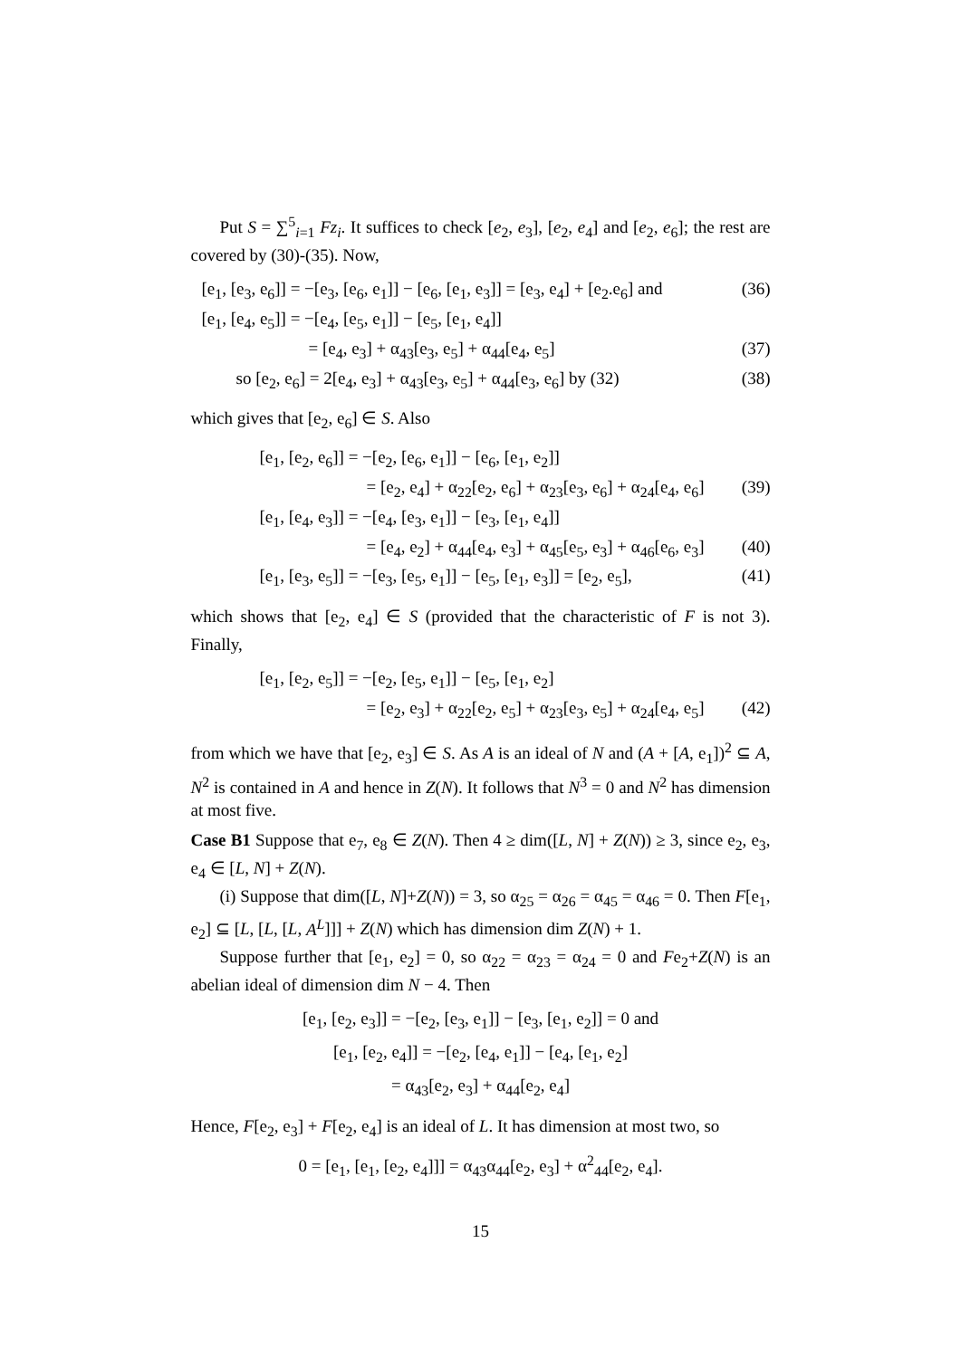Put S = ∑<sup>5</sup><sub>i=1</sub> Fz<sub>i</sub>. It suffices to check [e<sub>2</sub>, e<sub>3</sub>], [e<sub>2</sub>, e<sub>4</sub>] and [e<sub>2</sub>, e<sub>6</sub>]; the rest are covered by (30)-(35). Now,
[e<sub>1</sub>, [e<sub>3</sub>, e<sub>6</sub>]] = −[e<sub>3</sub>, [e<sub>6</sub>, e<sub>1</sub>]] − [e<sub>6</sub>, [e<sub>1</sub>, e<sub>3</sub>]] = [e<sub>3</sub>, e<sub>4</sub>] + [e<sub>2</sub>.e<sub>6</sub>] and (36)
[e<sub>1</sub>, [e<sub>4</sub>, e<sub>5</sub>]] = −[e<sub>4</sub>, [e<sub>5</sub>, e<sub>1</sub>]] − [e<sub>5</sub>, [e<sub>1</sub>, e<sub>4</sub>]]
= [e<sub>4</sub>, e<sub>3</sub>] + α<sub>43</sub>[e<sub>3</sub>, e<sub>5</sub>] + α<sub>44</sub>[e<sub>4</sub>, e<sub>5</sub>] (37)
so [e<sub>2</sub>, e<sub>6</sub>] = 2[e<sub>4</sub>, e<sub>3</sub>] + α<sub>43</sub>[e<sub>3</sub>, e<sub>5</sub>] + α<sub>44</sub>[e<sub>3</sub>, e<sub>6</sub>] by (32) (38)
which gives that [e<sub>2</sub>, e<sub>6</sub>] ∈ S. Also
[e<sub>1</sub>, [e<sub>2</sub>, e<sub>6</sub>]] = −[e<sub>2</sub>, [e<sub>6</sub>, e<sub>1</sub>]] − [e<sub>6</sub>, [e<sub>1</sub>, e<sub>2</sub>]]
= [e<sub>2</sub>, e<sub>4</sub>] + α<sub>22</sub>[e<sub>2</sub>, e<sub>6</sub>] + α<sub>23</sub>[e<sub>3</sub>, e<sub>6</sub>] + α<sub>24</sub>[e<sub>4</sub>, e<sub>6</sub>] (39)
[e<sub>1</sub>, [e<sub>4</sub>, e<sub>3</sub>]] = −[e<sub>4</sub>, [e<sub>3</sub>, e<sub>1</sub>]] − [e<sub>3</sub>, [e<sub>1</sub>, e<sub>4</sub>]]
= [e<sub>4</sub>, e<sub>2</sub>] + α<sub>44</sub>[e<sub>4</sub>, e<sub>3</sub>] + α<sub>45</sub>[e<sub>5</sub>, e<sub>3</sub>] + α<sub>46</sub>[e<sub>6</sub>, e<sub>3</sub>] (40)
[e<sub>1</sub>, [e<sub>3</sub>, e<sub>5</sub>]] = −[e<sub>3</sub>, [e<sub>5</sub>, e<sub>1</sub>]] − [e<sub>5</sub>, [e<sub>1</sub>, e<sub>3</sub>]] = [e<sub>2</sub>, e<sub>5</sub>], (41)
which shows that [e<sub>2</sub>, e<sub>4</sub>] ∈ S (provided that the characteristic of F is not 3). Finally,
[e<sub>1</sub>, [e<sub>2</sub>, e<sub>5</sub>]] = −[e<sub>2</sub>, [e<sub>5</sub>, e<sub>1</sub>]] − [e<sub>5</sub>, [e<sub>1</sub>, e<sub>2</sub>]
= [e<sub>2</sub>, e<sub>3</sub>] + α<sub>22</sub>[e<sub>2</sub>, e<sub>5</sub>] + α<sub>23</sub>[e<sub>3</sub>, e<sub>5</sub>] + α<sub>24</sub>[e<sub>4</sub>, e<sub>5</sub>] (42)
from which we have that [e<sub>2</sub>, e<sub>3</sub>] ∈ S. As A is an ideal of N and (A + [A, e<sub>1</sub>])<sup>2</sup> ⊆ A, N<sup>2</sup> is contained in A and hence in Z(N). It follows that N<sup>3</sup> = 0 and N<sup>2</sup> has dimension at most five.
Case B1 Suppose that e<sub>7</sub>, e<sub>8</sub> ∈ Z(N). Then 4 ≥ dim([L, N] + Z(N)) ≥ 3, since e<sub>2</sub>, e<sub>3</sub>, e<sub>4</sub> ∈ [L, N] + Z(N).
(i) Suppose that dim([L, N]+Z(N)) = 3, so α<sub>25</sub> = α<sub>26</sub> = α<sub>45</sub> = α<sub>46</sub> = 0. Then F[e<sub>1</sub>, e<sub>2</sub>] ⊆ [L, [L, [L, A<sup>L</sup>]]] + Z(N) which has dimension dim Z(N) + 1.
Suppose further that [e<sub>1</sub>, e<sub>2</sub>] = 0, so α<sub>22</sub> = α<sub>23</sub> = α<sub>24</sub> = 0 and Fe<sub>2</sub>+Z(N) is an abelian ideal of dimension dim N − 4. Then
[e<sub>1</sub>, [e<sub>2</sub>, e<sub>3</sub>]] = −[e<sub>2</sub>, [e<sub>3</sub>, e<sub>1</sub>]] − [e<sub>3</sub>, [e<sub>1</sub>, e<sub>2</sub>]] = 0 and
[e<sub>1</sub>, [e<sub>2</sub>, e<sub>4</sub>]] = −[e<sub>2</sub>, [e<sub>4</sub>, e<sub>1</sub>]] − [e<sub>4</sub>, [e<sub>1</sub>, e<sub>2</sub>]
= α<sub>43</sub>[e<sub>2</sub>, e<sub>3</sub>] + α<sub>44</sub>[e<sub>2</sub>, e<sub>4</sub>]
Hence, F[e<sub>2</sub>, e<sub>3</sub>] + F[e<sub>2</sub>, e<sub>4</sub>] is an ideal of L. It has dimension at most two, so
0 = [e<sub>1</sub>, [e<sub>1</sub>, [e<sub>2</sub>, e<sub>4</sub>]]] = α<sub>43</sub>α<sub>44</sub>[e<sub>2</sub>, e<sub>3</sub>] + α<sup>2</sup><sub>44</sub>[e<sub>2</sub>, e<sub>4</sub>].
15